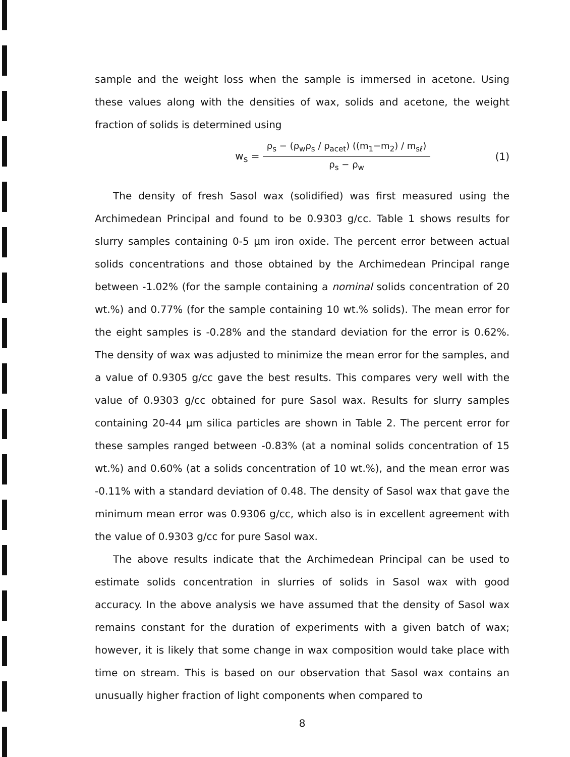sample and the weight loss when the sample is immersed in acetone. Using these values along with the densities of wax, solids and acetone, the weight fraction of solids is determined using
w<sub>s</sub> = ρ<sub>s</sub> − (ρ<sub>w</sub>ρ<sub>s</sub> / ρ<sub>acet</sub>) ((m<sub>1</sub>−m<sub>2</sub>) / m<sub>sℓ</sub>) ρ<sub>s</sub> − ρ<sub>w</sub> (1)
The density of fresh Sasol wax (solidified) was first measured using the Archimedean Principal and found to be 0.9303 g/cc. Table 1 shows results for slurry samples containing 0-5 μm iron oxide. The percent error between actual solids concentrations and those obtained by the Archimedean Principal range between -1.02% (for the sample containing a nominal solids concentration of 20 wt.%) and 0.77% (for the sample containing 10 wt.% solids). The mean error for the eight samples is -0.28% and the standard deviation for the error is 0.62%. The density of wax was adjusted to minimize the mean error for the samples, and a value of 0.9305 g/cc gave the best results. This compares very well with the value of 0.9303 g/cc obtained for pure Sasol wax. Results for slurry samples containing 20-44 μm silica particles are shown in Table 2. The percent error for these samples ranged between -0.83% (at a nominal solids concentration of 15 wt.%) and 0.60% (at a solids concentration of 10 wt.%), and the mean error was -0.11% with a standard deviation of 0.48. The density of Sasol wax that gave the minimum mean error was 0.9306 g/cc, which also is in excellent agreement with the value of 0.9303 g/cc for pure Sasol wax.
The above results indicate that the Archimedean Principal can be used to estimate solids concentration in slurries of solids in Sasol wax with good accuracy. In the above analysis we have assumed that the density of Sasol wax remains constant for the duration of experiments with a given batch of wax; however, it is likely that some change in wax composition would take place with time on stream. This is based on our observation that Sasol wax contains an unusually higher fraction of light components when compared to
8